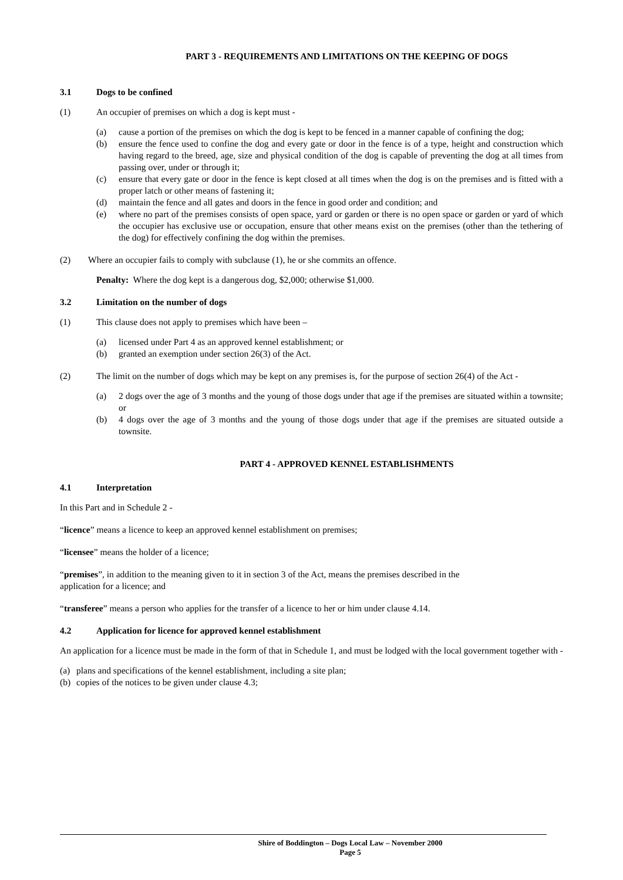PART 3 - REQUIREMENTS AND LIMITATIONS ON THE KEEPING OF DOGS
3.1 Dogs to be confined
(1) An occupier of premises on which a dog is kept must -
(a) cause a portion of the premises on which the dog is kept to be fenced in a manner capable of confining the dog;
(b) ensure the fence used to confine the dog and every gate or door in the fence is of a type, height and construction which having regard to the breed, age, size and physical condition of the dog is capable of preventing the dog at all times from passing over, under or through it;
(c) ensure that every gate or door in the fence is kept closed at all times when the dog is on the premises and is fitted with a proper latch or other means of fastening it;
(d) maintain the fence and all gates and doors in the fence in good order and condition; and
(e) where no part of the premises consists of open space, yard or garden or there is no open space or garden or yard of which the occupier has exclusive use or occupation, ensure that other means exist on the premises (other than the tethering of the dog) for effectively confining the dog within the premises.
(2) Where an occupier fails to comply with subclause (1), he or she commits an offence.
Penalty: Where the dog kept is a dangerous dog, $2,000; otherwise $1,000.
3.2 Limitation on the number of dogs
(1) This clause does not apply to premises which have been –
(a) licensed under Part 4 as an approved kennel establishment; or
(b) granted an exemption under section 26(3) of the Act.
(2) The limit on the number of dogs which may be kept on any premises is, for the purpose of section 26(4) of the Act -
(a) 2 dogs over the age of 3 months and the young of those dogs under that age if the premises are situated within a townsite; or
(b) 4 dogs over the age of 3 months and the young of those dogs under that age if the premises are situated outside a townsite.
PART 4 - APPROVED KENNEL ESTABLISHMENTS
4.1 Interpretation
In this Part and in Schedule 2 -
“licence” means a licence to keep an approved kennel establishment on premises;
“licensee” means the holder of a licence;
“premises”, in addition to the meaning given to it in section 3 of the Act, means the premises described in the
application for a licence; and
“transferee” means a person who applies for the transfer of a licence to her or him under clause 4.14.
4.2 Application for licence for approved kennel establishment
An application for a licence must be made in the form of that in Schedule 1, and must be lodged with the local government together with -
(a) plans and specifications of the kennel establishment, including a site plan;
(b) copies of the notices to be given under clause 4.3;
Shire of Boddington – Dogs Local Law – November 2000
Page 5